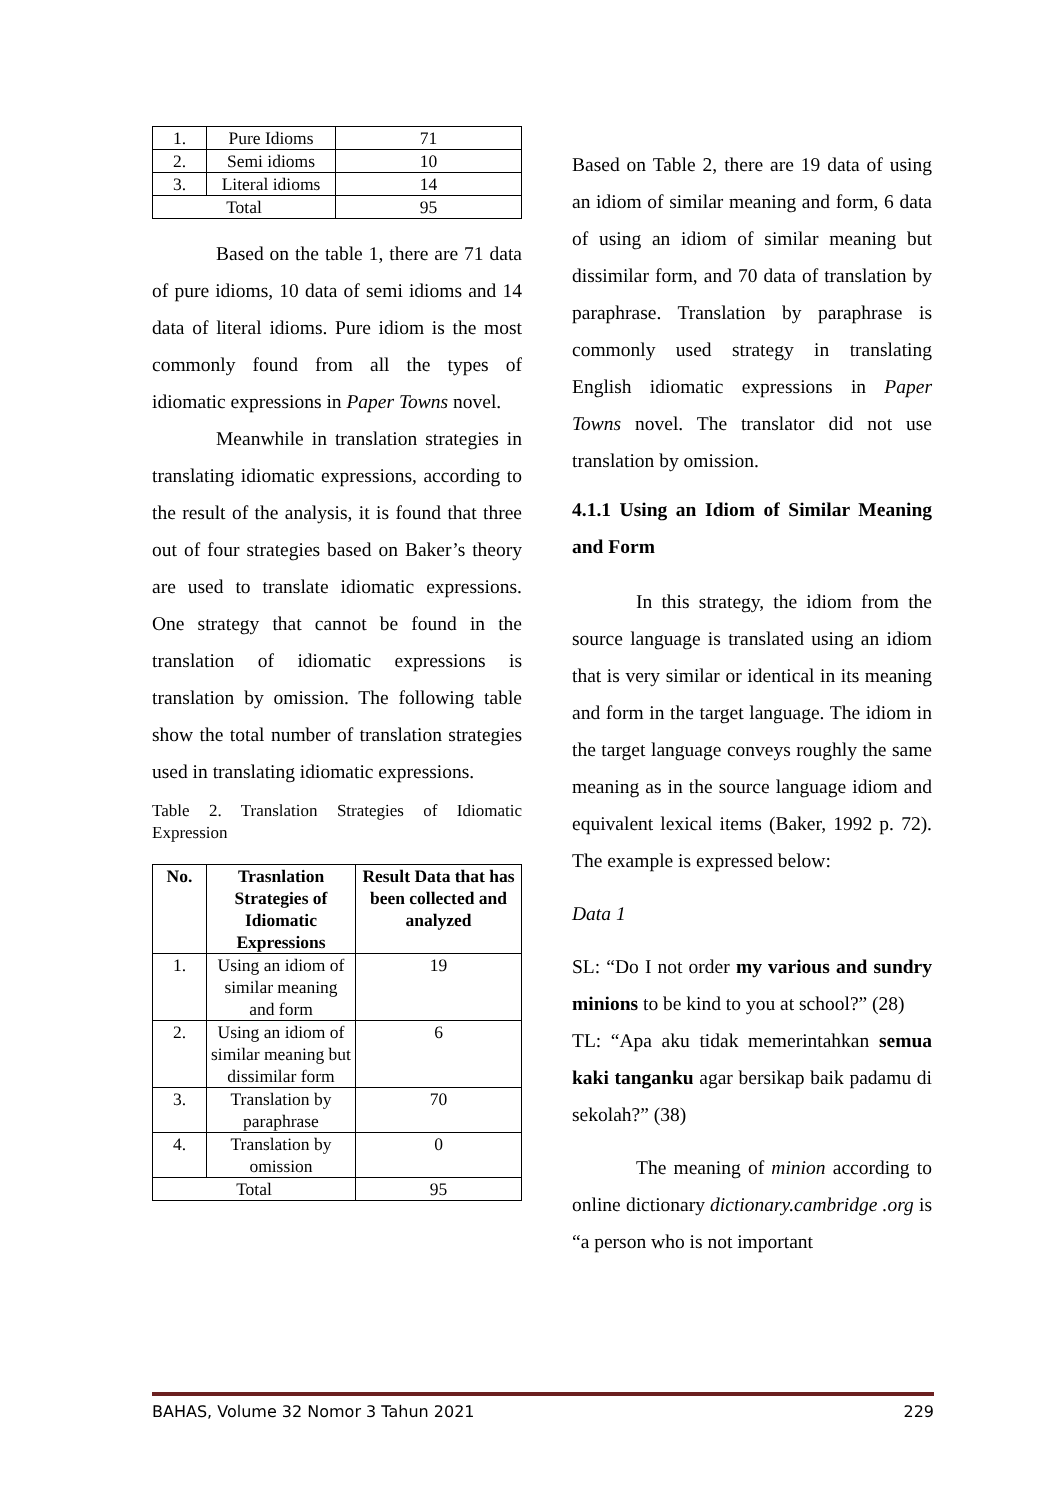| 1. | Pure Idioms | 71 |
| 2. | Semi idioms | 10 |
| 3. | Literal idioms | 14 |
| Total | | 95 |
Based on the table 1, there are 71 data of pure idioms, 10 data of semi idioms and 14 data of literal idioms. Pure idiom is the most commonly found from all the types of idiomatic expressions in Paper Towns novel.
Meanwhile in translation strategies in translating idiomatic expressions, according to the result of the analysis, it is found that three out of four strategies based on Baker’s theory are used to translate idiomatic expressions. One strategy that cannot be found in the translation of idiomatic expressions is translation by omission. The following table show the total number of translation strategies used in translating idiomatic expressions.
Table 2. Translation Strategies of Idiomatic Expression
| No. | Trasnlation Strategies of Idiomatic Expressions | Result Data that has been collected and analyzed |
| --- | --- | --- |
| 1. | Using an idiom of similar meaning and form | 19 |
| 2. | Using an idiom of similar meaning but dissimilar form | 6 |
| 3. | Translation by paraphrase | 70 |
| 4. | Translation by omission | 0 |
| Total | | 95 |
Based on Table 2, there are 19 data of using an idiom of similar meaning and form, 6 data of using an idiom of similar meaning but dissimilar form, and 70 data of translation by paraphrase. Translation by paraphrase is commonly used strategy in translating English idiomatic expressions in Paper Towns novel. The translator did not use translation by omission.
4.1.1 Using an Idiom of Similar Meaning and Form
In this strategy, the idiom from the source language is translated using an idiom that is very similar or identical in its meaning and form in the target language. The idiom in the target language conveys roughly the same meaning as in the source language idiom and equivalent lexical items (Baker, 1992 p. 72). The example is expressed below:
Data 1
SL: “Do I not order my various and sundry minions to be kind to you at school?” (28)
TL: “Apa aku tidak memerintahkan semua kaki tanganku agar bersikap baik padamu di sekolah?” (38)
The meaning of minion according to online dictionary dictionary.cambridge .org is “a person who is not important
BAHAS, Volume 32 Nomor 3 Tahun 2021 229